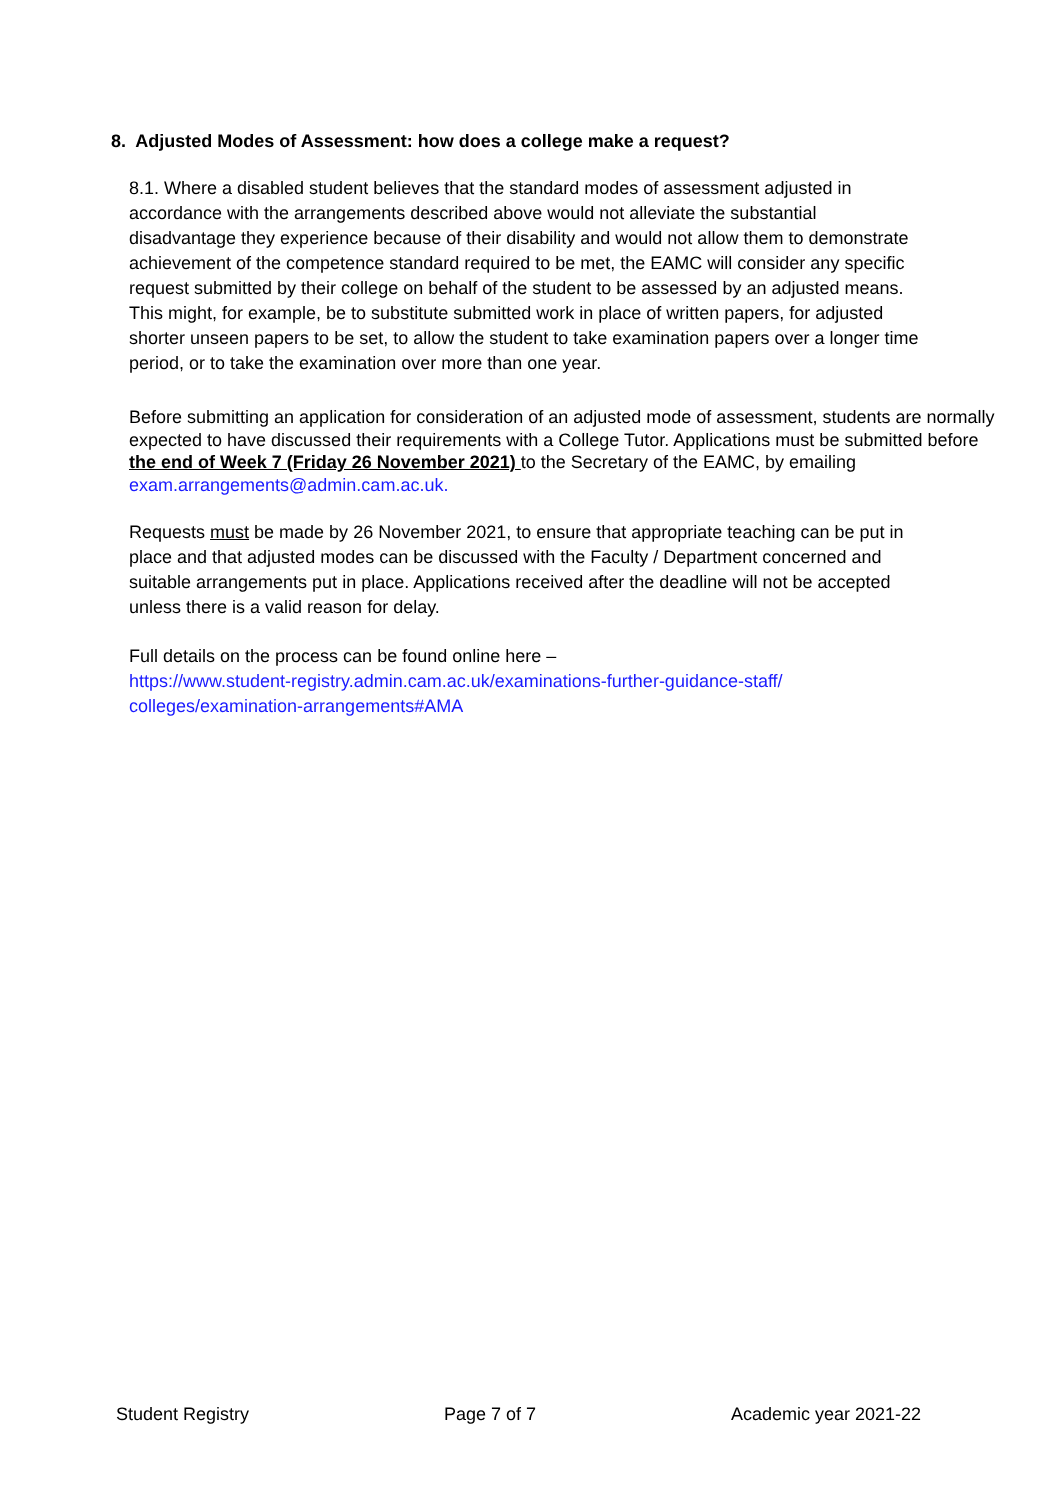8. Adjusted Modes of Assessment: how does a college make a request?
8.1. Where a disabled student believes that the standard modes of assessment adjusted in accordance with the arrangements described above would not alleviate the substantial disadvantage they experience because of their disability and would not allow them to demonstrate achievement of the competence standard required to be met, the EAMC will consider any specific request submitted by their college on behalf of the student to be assessed by an adjusted means. This might, for example, be to substitute submitted work in place of written papers, for adjusted shorter unseen papers to be set, to allow the student to take examination papers over a longer time period, or to take the examination over more than one year.
Before submitting an application for consideration of an adjusted mode of assessment, students are normally expected to have discussed their requirements with a College Tutor. Applications must be submitted before the end of Week 7 (Friday 26 November 2021) to the Secretary of the EAMC, by emailing exam.arrangements@admin.cam.ac.uk.
Requests must be made by 26 November 2021, to ensure that appropriate teaching can be put in place and that adjusted modes can be discussed with the Faculty / Department concerned and suitable arrangements put in place. Applications received after the deadline will not be accepted unless there is a valid reason for delay.
Full details on the process can be found online here –
https://www.student-registry.admin.cam.ac.uk/examinations-further-guidance-staff/
colleges/examination-arrangements#AMA
Student Registry Page 7 of 7 Academic year 2021-22